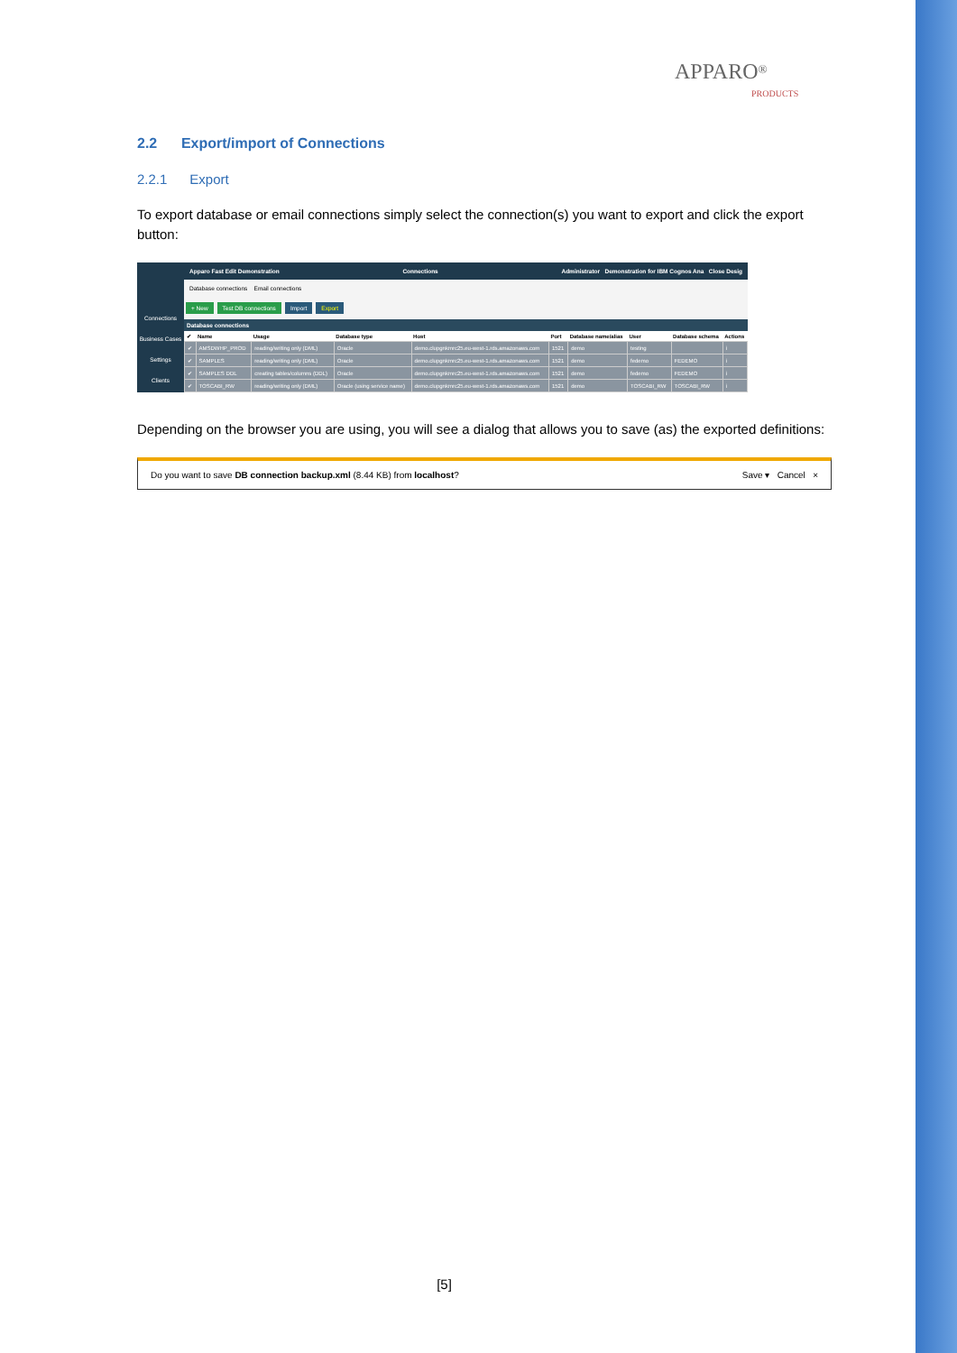APPARO<sup>®</sup>
PRODUCTS
2.2 Export/import of Connections
2.2.1 Export
To export database or email connections simply select the connection(s) you want to export and click the export button:
Connections
Business Cases
Settings
Clients
Apparo Fast Edit Demonstration Connections Administrator Demonstration for IBM Cognos Ana Close Desig
Database connections Email connections
+ New Test DB connections Import Export
Database connections
| ✔ | Name | Usage | Database type | Host | Port | Database name/alias | User | Database schema | Actions |
| --- | --- | --- | --- | --- | --- | --- | --- | --- | --- |
| ✔ | AMSDWHP_PROD | reading/writing only (DML) | Oracle | demo.clupgnkmrc25.eu-west-1.rds.amazonaws.com | 1521 | demo | testing | | i |
| ✔ | SAMPLES | reading/writing only (DML) | Oracle | demo.clupgnkmrc25.eu-west-1.rds.amazonaws.com | 1521 | demo | fedemo | FEDEMO | i |
| ✔ | SAMPLES DDL | creating tables/columns (DDL) | Oracle | demo.clupgnkmrc25.eu-west-1.rds.amazonaws.com | 1521 | demo | fedemo | FEDEMO | i |
| ✔ | TOSCABI_RW | reading/writing only (DML) | Oracle (using service name) | demo.clupgnkmrc25.eu-west-1.rds.amazonaws.com | 1521 | demo | TOSCABI_RW | TOSCABI_RW | i |
Depending on the browser you are using, you will see a dialog that allows you to save (as) the exported definitions:
Do you want to save DB connection backup.xml (8.44 KB) from localhost? Save ▾ Cancel ×
[5]